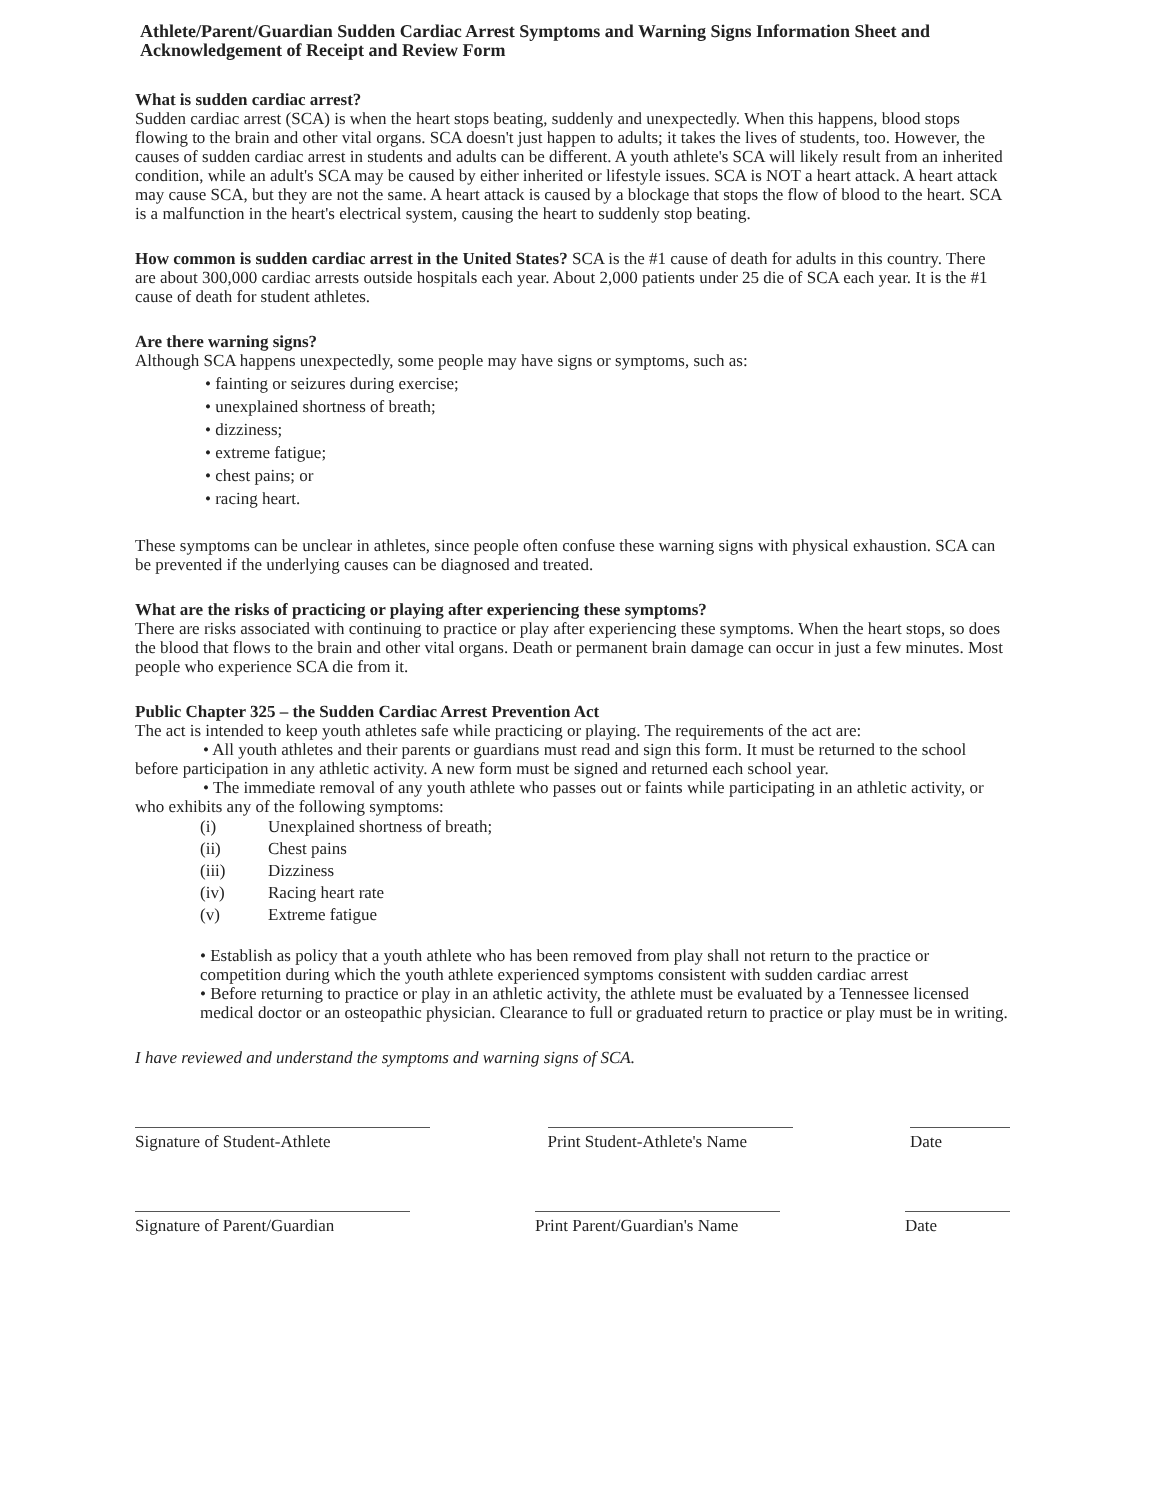Athlete/Parent/Guardian Sudden Cardiac Arrest Symptoms and Warning Signs Information Sheet and Acknowledgement of Receipt and Review Form
What is sudden cardiac arrest?
Sudden cardiac arrest (SCA) is when the heart stops beating, suddenly and unexpectedly. When this happens, blood stops flowing to the brain and other vital organs. SCA doesn't just happen to adults; it takes the lives of students, too. However, the causes of sudden cardiac arrest in students and adults can be different. A youth athlete's SCA will likely result from an inherited condition, while an adult's SCA may be caused by either inherited or lifestyle issues. SCA is NOT a heart attack. A heart attack may cause SCA, but they are not the same. A heart attack is caused by a blockage that stops the flow of blood to the heart. SCA is a malfunction in the heart's electrical system, causing the heart to suddenly stop beating.
How common is sudden cardiac arrest in the United States? SCA is the #1 cause of death for adults in this country. There are about 300,000 cardiac arrests outside hospitals each year. About 2,000 patients under 25 die of SCA each year. It is the #1 cause of death for student athletes.
Are there warning signs?
Although SCA happens unexpectedly, some people may have signs or symptoms, such as:
• fainting or seizures during exercise;
• unexplained shortness of breath;
• dizziness;
• extreme fatigue;
• chest pains; or
• racing heart.
These symptoms can be unclear in athletes, since people often confuse these warning signs with physical exhaustion. SCA can be prevented if the underlying causes can be diagnosed and treated.
What are the risks of practicing or playing after experiencing these symptoms?
There are risks associated with continuing to practice or play after experiencing these symptoms. When the heart stops, so does the blood that flows to the brain and other vital organs. Death or permanent brain damage can occur in just a few minutes. Most people who experience SCA die from it.
Public Chapter 325 – the Sudden Cardiac Arrest Prevention Act
The act is intended to keep youth athletes safe while practicing or playing. The requirements of the act are:
• All youth athletes and their parents or guardians must read and sign this form. It must be returned to the school before participation in any athletic activity. A new form must be signed and returned each school year.
• The immediate removal of any youth athlete who passes out or faints while participating in an athletic activity, or who exhibits any of the following symptoms:
(i) Unexplained shortness of breath;
(ii) Chest pains
(iii) Dizziness
(iv) Racing heart rate
(v) Extreme fatigue
• Establish as policy that a youth athlete who has been removed from play shall not return to the practice or competition during which the youth athlete experienced symptoms consistent with sudden cardiac arrest
• Before returning to practice or play in an athletic activity, the athlete must be evaluated by a Tennessee licensed medical doctor or an osteopathic physician. Clearance to full or graduated return to practice or play must be in writing.
I have reviewed and understand the symptoms and warning signs of SCA.
Signature of Student-Athlete Print Student-Athlete's Name
Date
Signature of Parent/Guardian
Print Parent/Guardian's Name
Date